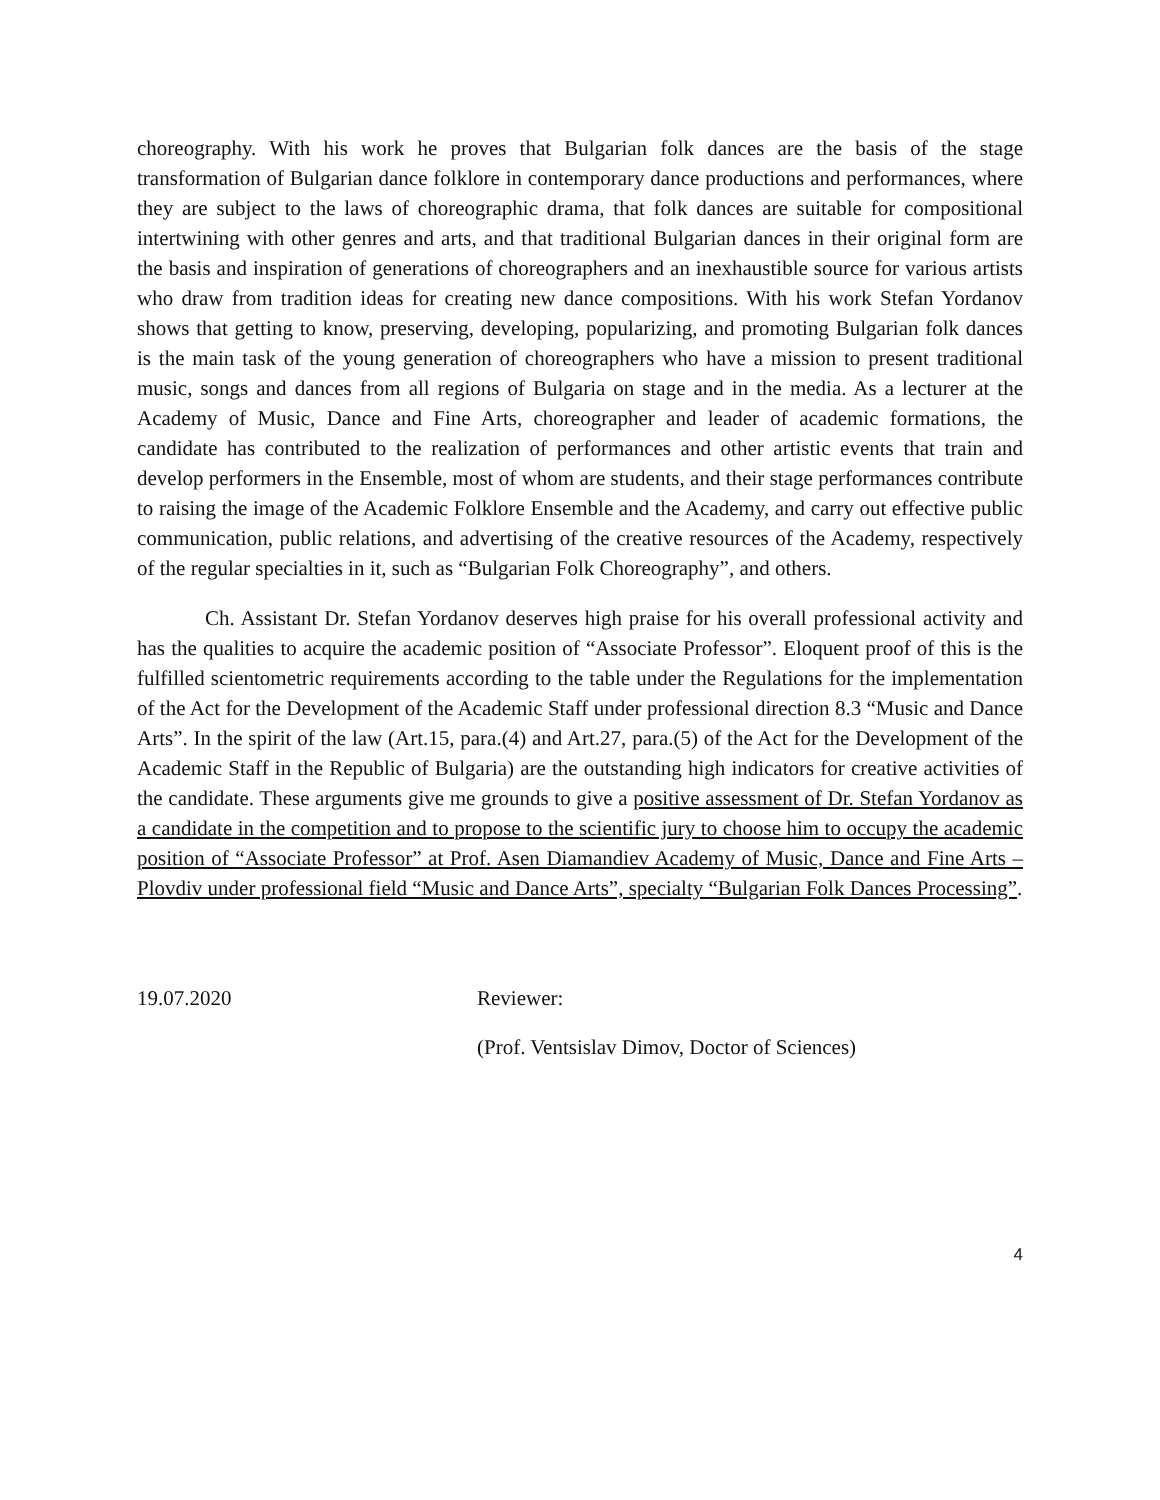choreography. With his work he proves that Bulgarian folk dances are the basis of the stage transformation of Bulgarian dance folklore in contemporary dance productions and performances, where they are subject to the laws of choreographic drama, that folk dances are suitable for compositional intertwining with other genres and arts, and that traditional Bulgarian dances in their original form are the basis and inspiration of generations of choreographers and an inexhaustible source for various artists who draw from tradition ideas for creating new dance compositions. With his work Stefan Yordanov shows that getting to know, preserving, developing, popularizing, and promoting Bulgarian folk dances is the main task of the young generation of choreographers who have a mission to present traditional music, songs and dances from all regions of Bulgaria on stage and in the media. As a lecturer at the Academy of Music, Dance and Fine Arts, choreographer and leader of academic formations, the candidate has contributed to the realization of performances and other artistic events that train and develop performers in the Ensemble, most of whom are students, and their stage performances contribute to raising the image of the Academic Folklore Ensemble and the Academy, and carry out effective public communication, public relations, and advertising of the creative resources of the Academy, respectively of the regular specialties in it, such as “Bulgarian Folk Choreography”, and others.
Ch. Assistant Dr. Stefan Yordanov deserves high praise for his overall professional activity and has the qualities to acquire the academic position of “Associate Professor”. Eloquent proof of this is the fulfilled scientometric requirements according to the table under the Regulations for the implementation of the Act for the Development of the Academic Staff under professional direction 8.3 “Music and Dance Arts”. In the spirit of the law (Art.15, para.(4) and Art.27, para.(5) of the Act for the Development of the Academic Staff in the Republic of Bulgaria) are the outstanding high indicators for creative activities of the candidate. These arguments give me grounds to give a positive assessment of Dr. Stefan Yordanov as a candidate in the competition and to propose to the scientific jury to choose him to occupy the academic position of “Associate Professor” at Prof. Asen Diamandiev Academy of Music, Dance and Fine Arts – Plovdiv under professional field “Music and Dance Arts”, specialty “Bulgarian Folk Dances Processing”.
19.07.2020 Reviewer:
(Prof. Ventsislav Dimov, Doctor of Sciences)
4